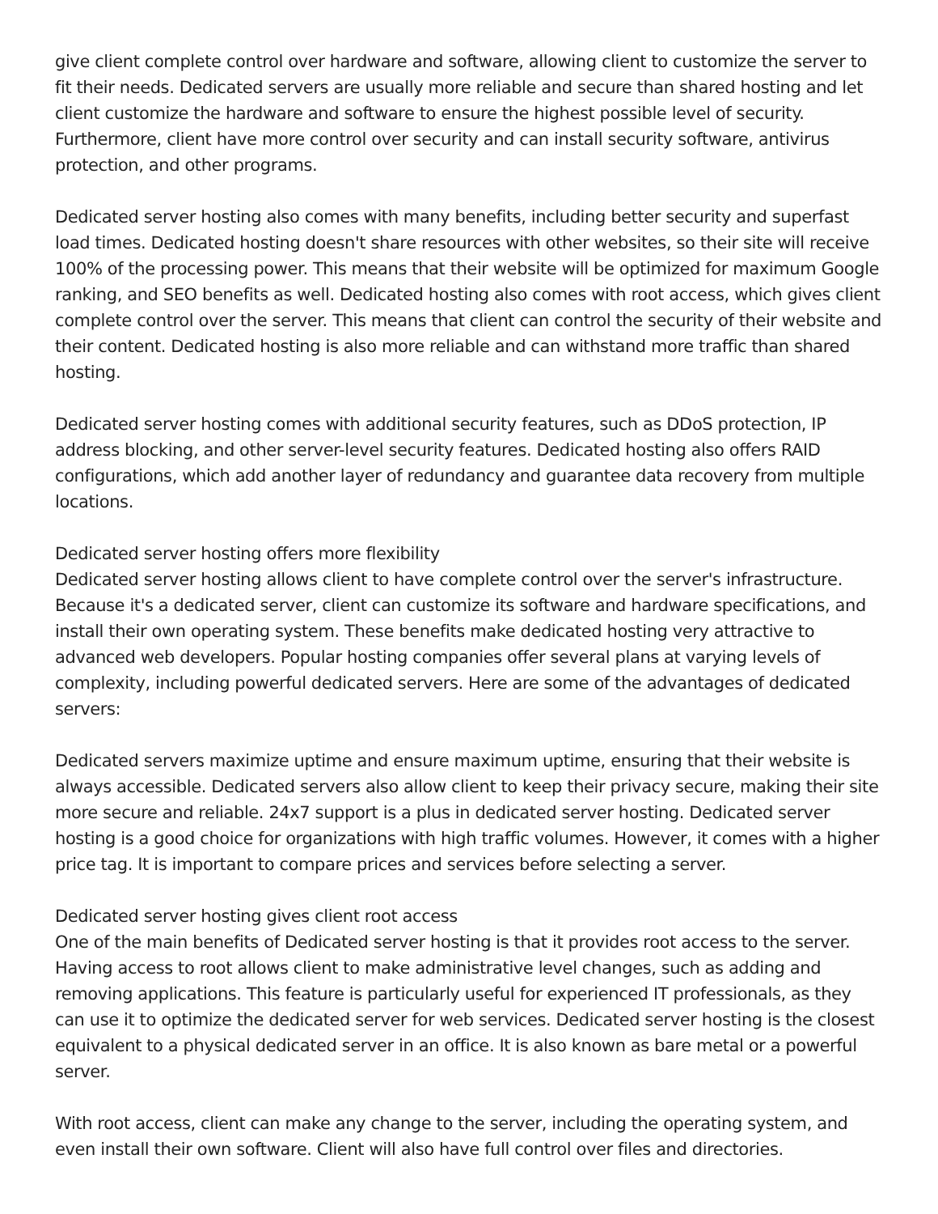give client complete control over hardware and software, allowing client to customize the server to fit their needs. Dedicated servers are usually more reliable and secure than shared hosting and let client customize the hardware and software to ensure the highest possible level of security. Furthermore, client have more control over security and can install security software, antivirus protection, and other programs.
Dedicated server hosting also comes with many benefits, including better security and superfast load times. Dedicated hosting doesn't share resources with other websites, so their site will receive 100% of the processing power. This means that their website will be optimized for maximum Google ranking, and SEO benefits as well. Dedicated hosting also comes with root access, which gives client complete control over the server. This means that client can control the security of their website and their content. Dedicated hosting is also more reliable and can withstand more traffic than shared hosting.
Dedicated server hosting comes with additional security features, such as DDoS protection, IP address blocking, and other server-level security features. Dedicated hosting also offers RAID configurations, which add another layer of redundancy and guarantee data recovery from multiple locations.
Dedicated server hosting offers more flexibility
Dedicated server hosting allows client to have complete control over the server's infrastructure. Because it's a dedicated server, client can customize its software and hardware specifications, and install their own operating system. These benefits make dedicated hosting very attractive to advanced web developers. Popular hosting companies offer several plans at varying levels of complexity, including powerful dedicated servers. Here are some of the advantages of dedicated servers:
Dedicated servers maximize uptime and ensure maximum uptime, ensuring that their website is always accessible. Dedicated servers also allow client to keep their privacy secure, making their site more secure and reliable. 24x7 support is a plus in dedicated server hosting. Dedicated server hosting is a good choice for organizations with high traffic volumes. However, it comes with a higher price tag. It is important to compare prices and services before selecting a server.
Dedicated server hosting gives client root access
One of the main benefits of Dedicated server hosting is that it provides root access to the server. Having access to root allows client to make administrative level changes, such as adding and removing applications. This feature is particularly useful for experienced IT professionals, as they can use it to optimize the dedicated server for web services. Dedicated server hosting is the closest equivalent to a physical dedicated server in an office. It is also known as bare metal or a powerful server.
With root access, client can make any change to the server, including the operating system, and even install their own software. Client will also have full control over files and directories.